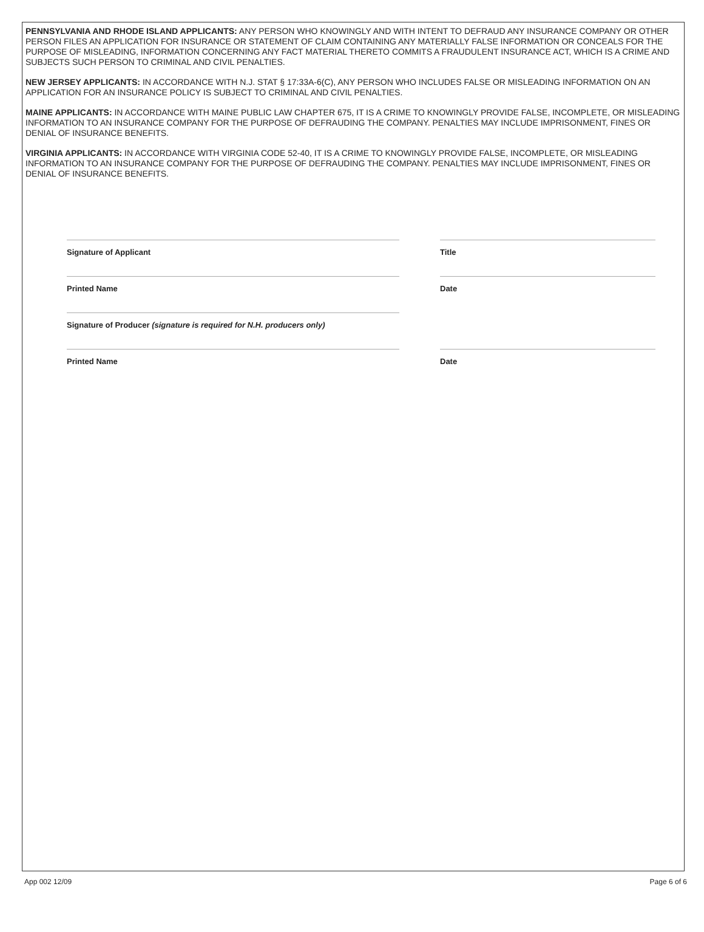PENNSYLVANIA AND RHODE ISLAND APPLICANTS: ANY PERSON WHO KNOWINGLY AND WITH INTENT TO DEFRAUD ANY INSURANCE COMPANY OR OTHER PERSON FILES AN APPLICATION FOR INSURANCE OR STATEMENT OF CLAIM CONTAINING ANY MATERIALLY FALSE INFORMATION OR CONCEALS FOR THE PURPOSE OF MISLEADING, INFORMATION CONCERNING ANY FACT MATERIAL THERETO COMMITS A FRAUDULENT INSURANCE ACT, WHICH IS A CRIME AND SUBJECTS SUCH PERSON TO CRIMINAL AND CIVIL PENALTIES.
NEW JERSEY APPLICANTS: IN ACCORDANCE WITH N.J. STAT § 17:33A-6(C), ANY PERSON WHO INCLUDES FALSE OR MISLEADING INFORMATION ON AN APPLICATION FOR AN INSURANCE POLICY IS SUBJECT TO CRIMINAL AND CIVIL PENALTIES.
MAINE APPLICANTS: IN ACCORDANCE WITH MAINE PUBLIC LAW CHAPTER 675, IT IS A CRIME TO KNOWINGLY PROVIDE FALSE, INCOMPLETE, OR MISLEADING INFORMATION TO AN INSURANCE COMPANY FOR THE PURPOSE OF DEFRAUDING THE COMPANY. PENALTIES MAY INCLUDE IMPRISONMENT, FINES OR DENIAL OF INSURANCE BENEFITS.
VIRGINIA APPLICANTS: IN ACCORDANCE WITH VIRGINIA CODE 52-40, IT IS A CRIME TO KNOWINGLY PROVIDE FALSE, INCOMPLETE, OR MISLEADING INFORMATION TO AN INSURANCE COMPANY FOR THE PURPOSE OF DEFRAUDING THE COMPANY. PENALTIES MAY INCLUDE IMPRISONMENT, FINES OR DENIAL OF INSURANCE BENEFITS.
Signature of Applicant Title
Printed Name Date
Signature of Producer (signature is required for N.H. producers only)
Printed Name Date
App 002 12/09 Page 6 of 6